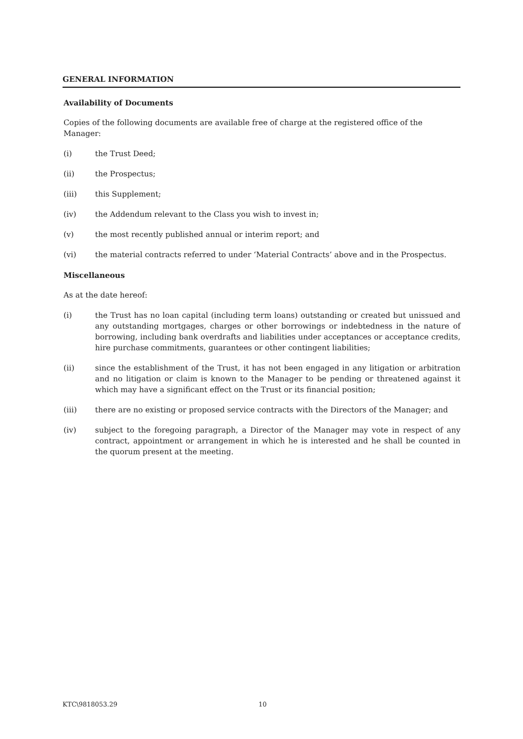GENERAL INFORMATION
Availability of Documents
Copies of the following documents are available free of charge at the registered office of the Manager:
(i) the Trust Deed;
(ii) the Prospectus;
(iii) this Supplement;
(iv) the Addendum relevant to the Class you wish to invest in;
(v) the most recently published annual or interim report; and
(vi) the material contracts referred to under ‘Material Contracts’ above and in the Prospectus.
Miscellaneous
As at the date hereof:
(i) the Trust has no loan capital (including term loans) outstanding or created but unissued and any outstanding mortgages, charges or other borrowings or indebtedness in the nature of borrowing, including bank overdrafts and liabilities under acceptances or acceptance credits, hire purchase commitments, guarantees or other contingent liabilities;
(ii) since the establishment of the Trust, it has not been engaged in any litigation or arbitration and no litigation or claim is known to the Manager to be pending or threatened against it which may have a significant effect on the Trust or its financial position;
(iii) there are no existing or proposed service contracts with the Directors of the Manager; and
(iv) subject to the foregoing paragraph, a Director of the Manager may vote in respect of any contract, appointment or arrangement in which he is interested and he shall be counted in the quorum present at the meeting.
KTC\9818053.29 10